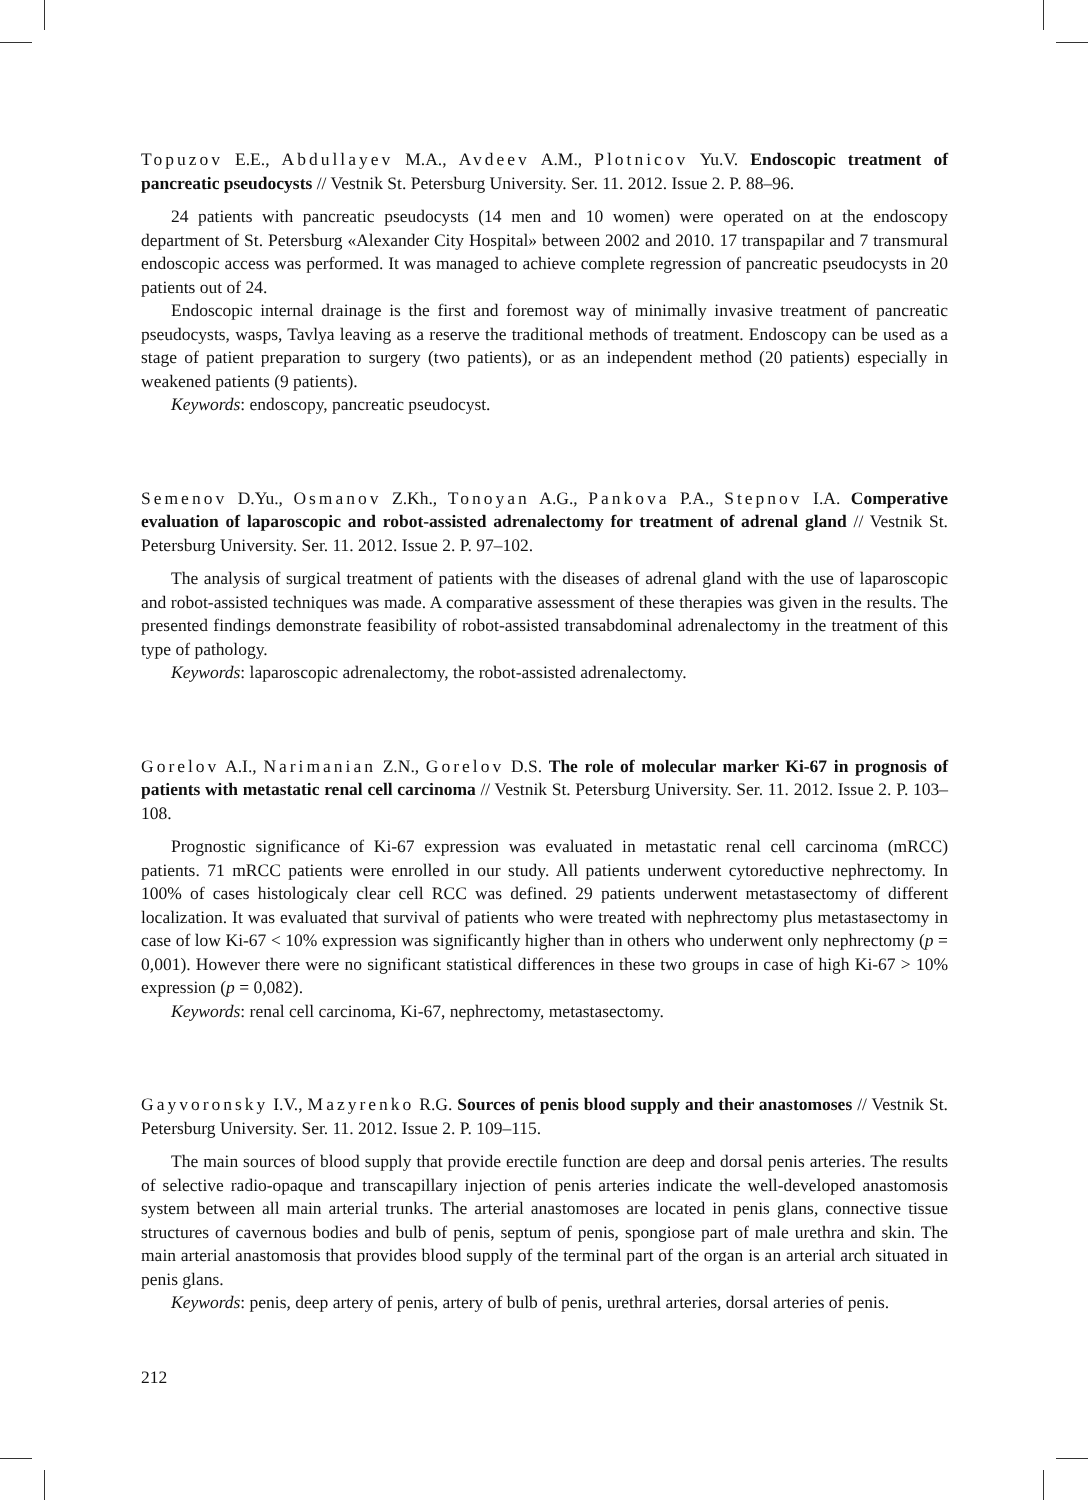Topuzov E.E., Abdullayev M.A., Avdeev A.M., Plotnicov Yu.V. Endoscopic treatment of pancreatic pseudocysts // Vestnik St. Petersburg University. Ser. 11. 2012. Issue 2. P. 88–96.
24 patients with pancreatic pseudocysts (14 men and 10 women) were operated on at the endoscopy department of St. Petersburg «Alexander City Hospital» between 2002 and 2010. 17 transpapilar and 7 transmural endoscopic access was performed. It was managed to achieve complete regression of pancreatic pseudocysts in 20 patients out of 24.
Endoscopic internal drainage is the first and foremost way of minimally invasive treatment of pancreatic pseudocysts, wasps, Tavlya leaving as a reserve the traditional methods of treatment. Endoscopy can be used as a stage of patient preparation to surgery (two patients), or as an independent method (20 patients) especially in weakened patients (9 patients).
Keywords: endoscopy, pancreatic pseudocyst.
Semenov D.Yu., Osmanov Z.Kh., Tonoyan A.G., Pankova P.A., Stepnov I.A. Comperative evaluation of laparoscopic and robot-assisted adrenalectomy for treatment of adrenal gland // Vestnik St. Petersburg University. Ser. 11. 2012. Issue 2. P. 97–102.
The analysis of surgical treatment of patients with the diseases of adrenal gland with the use of laparoscopic and robot-assisted techniques was made. A comparative assessment of these therapies was given in the results. The presented findings demonstrate feasibility of robot-assisted transabdominal adrenalectomy in the treatment of this type of pathology.
Keywords: laparoscopic adrenalectomy, the robot-assisted adrenalectomy.
Gorelov A.I., Narimanian Z.N., Gorelov D.S. The role of molecular marker Ki-67 in prognosis of patients with metastatic renal cell carcinoma // Vestnik St. Petersburg University. Ser. 11. 2012. Issue 2. P. 103–108.
Prognostic significance of Ki-67 expression was evaluated in metastatic renal cell carcinoma (mRCC) patients. 71 mRCC patients were enrolled in our study. All patients underwent cytoreductive nephrectomy. In 100% of cases histologicaly clear cell RCC was defined. 29 patients underwent metastasectomy of different localization. It was evaluated that survival of patients who were treated with nephrectomy plus metastasectomy in case of low Ki-67 < 10% expression was significantly higher than in others who underwent only nephrectomy (p = 0,001). However there were no significant statistical differences in these two groups in case of high Ki-67 > 10% expression (p = 0,082).
Keywords: renal cell carcinoma, Ki-67, nephrectomy, metastasectomy.
Gayvoronsky I.V., Mazyrenko R.G. Sources of penis blood supply and their anastomoses // Vestnik St. Petersburg University. Ser. 11. 2012. Issue 2. P. 109–115.
The main sources of blood supply that provide erectile function are deep and dorsal penis arteries. The results of selective radio-opaque and transcapillary injection of penis arteries indicate the well-developed anastomosis system between all main arterial trunks. The arterial anastomoses are located in penis glans, connective tissue structures of cavernous bodies and bulb of penis, septum of penis, spongiose part of male urethra and skin. The main arterial anastomosis that provides blood supply of the terminal part of the organ is an arterial arch situated in penis glans.
Keywords: penis, deep artery of penis, artery of bulb of penis, urethral arteries, dorsal arteries of penis.
212